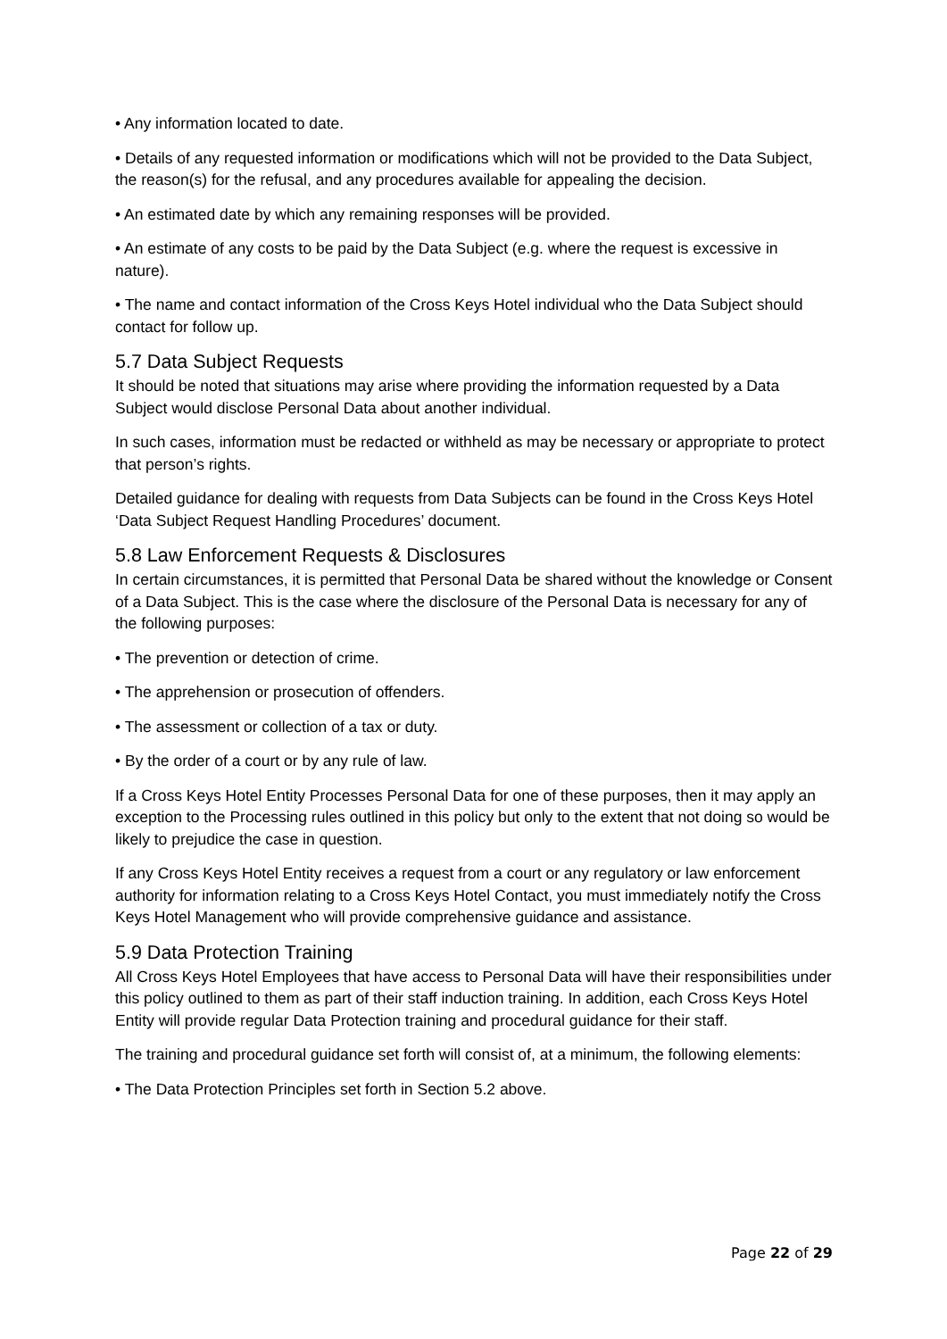• Any information located to date.
• Details of any requested information or modifications which will not be provided to the Data Subject, the reason(s) for the refusal, and any procedures available for appealing the decision.
• An estimated date by which any remaining responses will be provided.
• An estimate of any costs to be paid by the Data Subject (e.g. where the request is excessive in nature).
• The name and contact information of the Cross Keys Hotel individual who the Data Subject should contact for follow up.
5.7 Data Subject Requests
It should be noted that situations may arise where providing the information requested by a Data Subject would disclose Personal Data about another individual.
In such cases, information must be redacted or withheld as may be necessary or appropriate to protect that person’s rights.
Detailed guidance for dealing with requests from Data Subjects can be found in the Cross Keys Hotel ‘Data Subject Request Handling Procedures’ document.
5.8 Law Enforcement Requests & Disclosures
In certain circumstances, it is permitted that Personal Data be shared without the knowledge or Consent of a Data Subject. This is the case where the disclosure of the Personal Data is necessary for any of the following purposes:
• The prevention or detection of crime.
• The apprehension or prosecution of offenders.
• The assessment or collection of a tax or duty.
• By the order of a court or by any rule of law.
If a Cross Keys Hotel Entity Processes Personal Data for one of these purposes, then it may apply an exception to the Processing rules outlined in this policy but only to the extent that not doing so would be likely to prejudice the case in question.
If any Cross Keys Hotel Entity receives a request from a court or any regulatory or law enforcement authority for information relating to a Cross Keys Hotel Contact, you must immediately notify the Cross Keys Hotel Management who will provide comprehensive guidance and assistance.
5.9 Data Protection Training
All Cross Keys Hotel Employees that have access to Personal Data will have their responsibilities under this policy outlined to them as part of their staff induction training. In addition, each Cross Keys Hotel Entity will provide regular Data Protection training and procedural guidance for their staff.
The training and procedural guidance set forth will consist of, at a minimum, the following elements:
• The Data Protection Principles set forth in Section 5.2 above.
Page 22 of 29